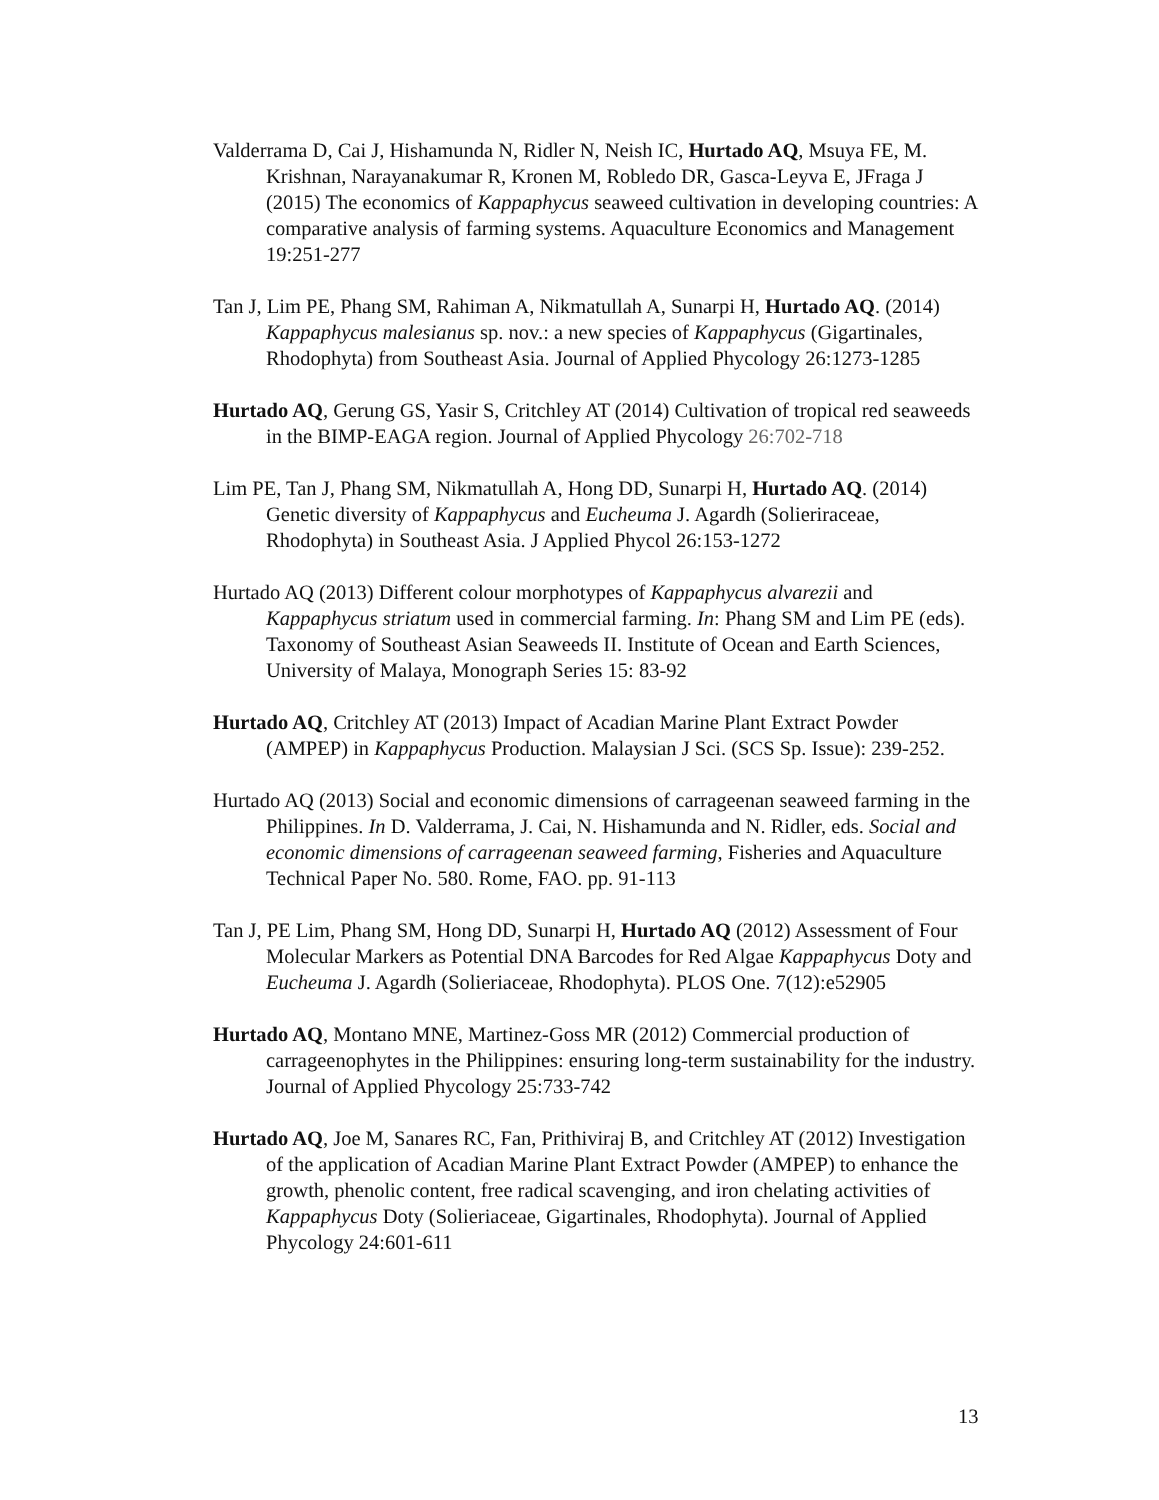Valderrama D, Cai J, Hishamunda N, Ridler N, Neish IC, Hurtado AQ, Msuya FE, M. Krishnan, Narayanakumar R, Kronen M, Robledo DR, Gasca-Leyva E, JFraga J (2015) The economics of Kappaphycus seaweed cultivation in developing countries: A comparative analysis of farming systems. Aquaculture Economics and Management 19:251-277
Tan J, Lim PE, Phang SM, Rahiman A, Nikmatullah A, Sunarpi H, Hurtado AQ. (2014) Kappaphycus malesianus sp. nov.: a new species of Kappaphycus (Gigartinales, Rhodophyta) from Southeast Asia. Journal of Applied Phycology 26:1273-1285
Hurtado AQ, Gerung GS, Yasir S, Critchley AT (2014) Cultivation of tropical red seaweeds in the BIMP-EAGA region. Journal of Applied Phycology 26:702-718
Lim PE, Tan J, Phang SM, Nikmatullah A, Hong DD, Sunarpi H, Hurtado AQ. (2014) Genetic diversity of Kappaphycus and Eucheuma J. Agardh (Solieriraceae, Rhodophyta) in Southeast Asia. J Applied Phycol 26:153-1272
Hurtado AQ (2013) Different colour morphotypes of Kappaphycus alvarezii and Kappaphycus striatum used in commercial farming. In: Phang SM and Lim PE (eds). Taxonomy of Southeast Asian Seaweeds II. Institute of Ocean and Earth Sciences, University of Malaya, Monograph Series 15: 83-92
Hurtado AQ, Critchley AT (2013) Impact of Acadian Marine Plant Extract Powder (AMPEP) in Kappaphycus Production. Malaysian J Sci. (SCS Sp. Issue): 239-252.
Hurtado AQ (2013) Social and economic dimensions of carrageenan seaweed farming in the Philippines. In D. Valderrama, J. Cai, N. Hishamunda and N. Ridler, eds. Social and economic dimensions of carrageenan seaweed farming, Fisheries and Aquaculture Technical Paper No. 580. Rome, FAO. pp. 91-113
Tan J, PE Lim, Phang SM, Hong DD, Sunarpi H, Hurtado AQ (2012) Assessment of Four Molecular Markers as Potential DNA Barcodes for Red Algae Kappaphycus Doty and Eucheuma J. Agardh (Solieriaceae, Rhodophyta). PLOS One. 7(12):e52905
Hurtado AQ, Montano MNE, Martinez-Goss MR (2012) Commercial production of carrageenophytes in the Philippines: ensuring long-term sustainability for the industry. Journal of Applied Phycology 25:733-742
Hurtado AQ, Joe M, Sanares RC, Fan, Prithiviraj B, and Critchley AT (2012) Investigation of the application of Acadian Marine Plant Extract Powder (AMPEP) to enhance the growth, phenolic content, free radical scavenging, and iron chelating activities of Kappaphycus Doty (Solieriaceae, Gigartinales, Rhodophyta). Journal of Applied Phycology 24:601-611
13